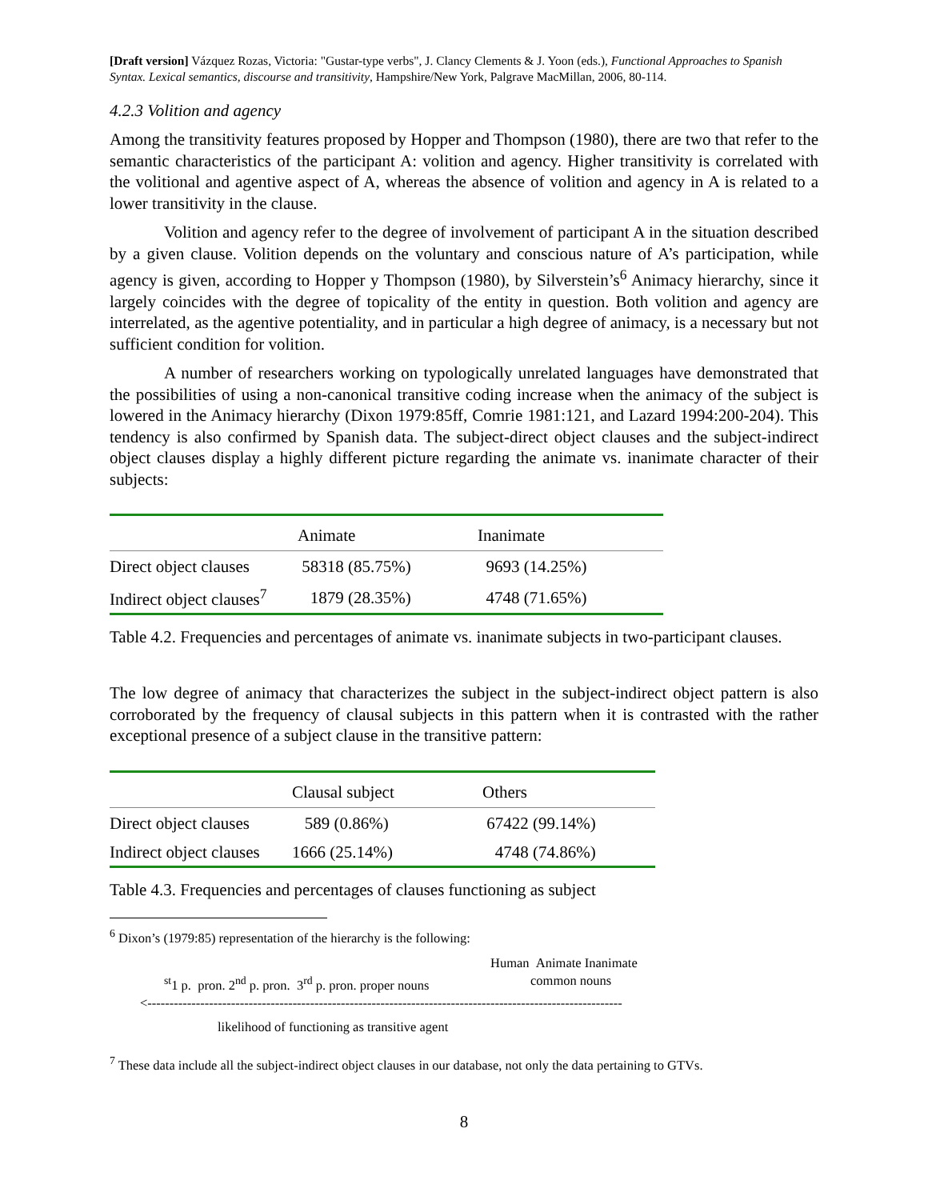[Draft version] Vázquez Rozas, Victoria: "Gustar-type verbs", J. Clancy Clements & J. Yoon (eds.), Functional Approaches to Spanish Syntax. Lexical semantics, discourse and transitivity, Hampshire/New York, Palgrave MacMillan, 2006, 80-114.
4.2.3 Volition and agency
Among the transitivity features proposed by Hopper and Thompson (1980), there are two that refer to the semantic characteristics of the participant A: volition and agency. Higher transitivity is correlated with the volitional and agentive aspect of A, whereas the absence of volition and agency in A is related to a lower transitivity in the clause.
Volition and agency refer to the degree of involvement of participant A in the situation described by a given clause. Volition depends on the voluntary and conscious nature of A’s participation, while agency is given, according to Hopper y Thompson (1980), by Silverstein’s<sup>6</sup> Animacy hierarchy, since it largely coincides with the degree of topicality of the entity in question. Both volition and agency are interrelated, as the agentive potentiality, and in particular a high degree of animacy, is a necessary but not sufficient condition for volition.
A number of researchers working on typologically unrelated languages have demonstrated that the possibilities of using a non-canonical transitive coding increase when the animacy of the subject is lowered in the Animacy hierarchy (Dixon 1979:85ff, Comrie 1981:121, and Lazard 1994:200-204). This tendency is also confirmed by Spanish data. The subject-direct object clauses and the subject-indirect object clauses display a highly different picture regarding the animate vs. inanimate character of their subjects:
| | Animate | Inanimate |
| --- | --- | --- |
| Direct object clauses | 58318 (85.75%) | 9693 (14.25%) |
| Indirect object clauses<sup>7</sup> | 1879 (28.35%) | 4748 (71.65%) |
Table 4.2. Frequencies and percentages of animate vs. inanimate subjects in two-participant clauses.
The low degree of animacy that characterizes the subject in the subject-indirect object pattern is also corroborated by the frequency of clausal subjects in this pattern when it is contrasted with the rather exceptional presence of a subject clause in the transitive pattern:
| | Clausal subject | Others |
| --- | --- | --- |
| Direct object clauses | 589 (0.86%) | 67422 (99.14%) |
| Indirect object clauses | 1666 (25.14%) | 4748 (74.86%) |
Table 4.3. Frequencies and percentages of clauses functioning as subject
<sup>6</sup> Dixon’s (1979:85) representation of the hierarchy is the following:
Human Animate Inanimate
<sup>st</sup>1 p. pron. 2<sup>nd</sup> p. pron. 3<sup>rd</sup> p. pron. proper nouns common nouns
<------------------------------------------------------------------------------------------------------------
likelihood of functioning as transitive agent
<sup>7</sup> These data include all the subject-indirect object clauses in our database, not only the data pertaining to GTVs.
8